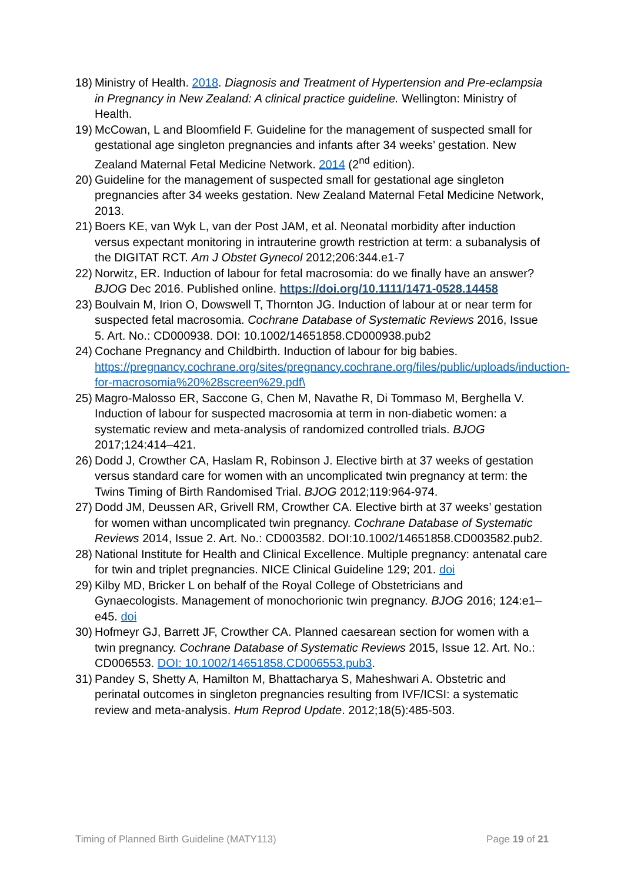18) Ministry of Health. 2018. Diagnosis and Treatment of Hypertension and Pre-eclampsia in Pregnancy in New Zealand: A clinical practice guideline. Wellington: Ministry of Health.
19) McCowan, L and Bloomfield F. Guideline for the management of suspected small for gestational age singleton pregnancies and infants after 34 weeks’ gestation. New Zealand Maternal Fetal Medicine Network. 2014 (2<sup>nd</sup> edition).
20) Guideline for the management of suspected small for gestational age singleton pregnancies after 34 weeks gestation. New Zealand Maternal Fetal Medicine Network, 2013.
21) Boers KE, van Wyk L, van der Post JAM, et al. Neonatal morbidity after induction versus expectant monitoring in intrauterine growth restriction at term: a subanalysis of the DIGITAT RCT. Am J Obstet Gynecol 2012;206:344.e1-7
22) Norwitz, ER. Induction of labour for fetal macrosomia: do we finally have an answer? BJOG Dec 2016. Published online. https://doi.org/10.1111/1471-0528.14458
23) Boulvain M, Irion O, Dowswell T, Thornton JG. Induction of labour at or near term for suspected fetal macrosomia. Cochrane Database of Systematic Reviews 2016, Issue 5. Art. No.: CD000938. DOI: 10.1002/14651858.CD000938.pub2
24) Cochane Pregnancy and Childbirth. Induction of labour for big babies. https://pregnancy.cochrane.org/sites/pregnancy.cochrane.org/files/public/uploads/induction-for-macrosomia%20%28screen%29.pdf\
25) Magro-Malosso ER, Saccone G, Chen M, Navathe R, Di Tommaso M, Berghella V. Induction of labour for suspected macrosomia at term in non-diabetic women: a systematic review and meta-analysis of randomized controlled trials. BJOG 2017;124:414–421.
26) Dodd J, Crowther CA, Haslam R, Robinson J. Elective birth at 37 weeks of gestation versus standard care for women with an uncomplicated twin pregnancy at term: the Twins Timing of Birth Randomised Trial. BJOG 2012;119:964-974.
27) Dodd JM, Deussen AR, Grivell RM, Crowther CA. Elective birth at 37 weeks’ gestation for women withan uncomplicated twin pregnancy. Cochrane Database of Systematic Reviews 2014, Issue 2. Art. No.: CD003582. DOI:10.1002/14651858.CD003582.pub2.
28) National Institute for Health and Clinical Excellence. Multiple pregnancy: antenatal care for twin and triplet pregnancies. NICE Clinical Guideline 129; 201. doi
29) Kilby MD, Bricker L on behalf of the Royal College of Obstetricians and Gynaecologists. Management of monochorionic twin pregnancy. BJOG 2016; 124:e1–e45. doi
30) Hofmeyr GJ, Barrett JF, Crowther CA. Planned caesarean section for women with a twin pregnancy. Cochrane Database of Systematic Reviews 2015, Issue 12. Art. No.: CD006553. DOI: 10.1002/14651858.CD006553.pub3.
31) Pandey S, Shetty A, Hamilton M, Bhattacharya S, Maheshwari A. Obstetric and perinatal outcomes in singleton pregnancies resulting from IVF/ICSI: a systematic review and meta-analysis. Hum Reprod Update. 2012;18(5):485-503.
Timing of Planned Birth Guideline (MATY113) Page 19 of 21